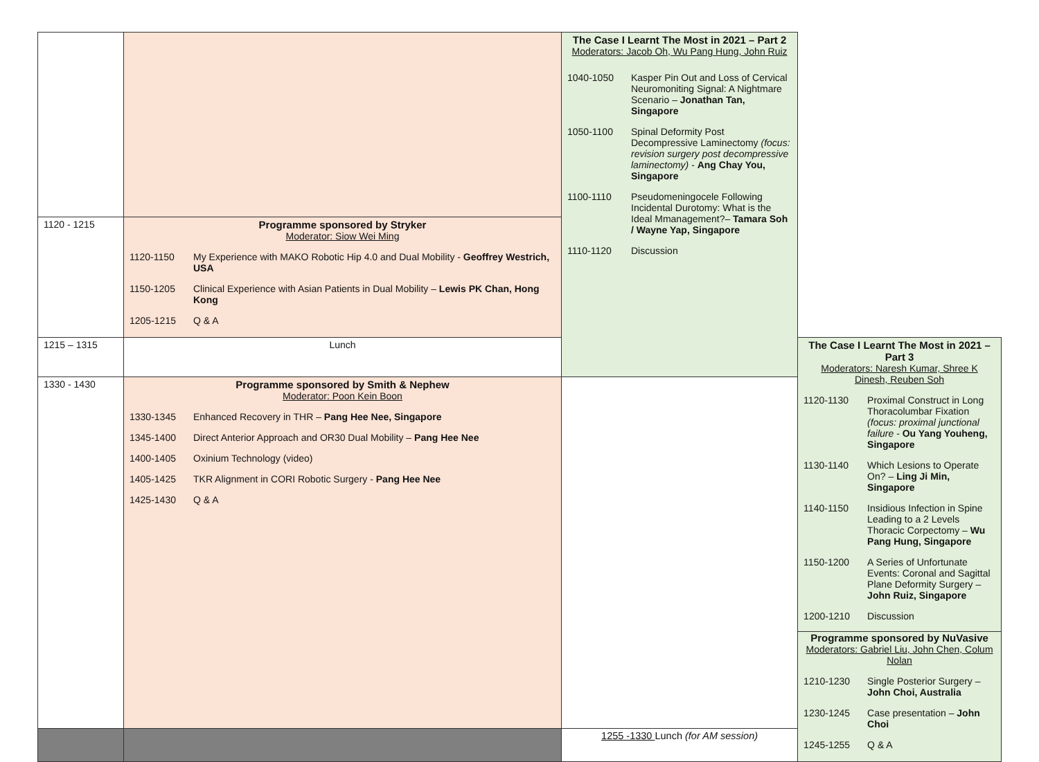| | | The Case I Learnt The Most in 2021 – Part 2 Moderators: Jacob Oh, Wu Pang Hung, John Ruiz 1040-1050 Kasper Pin Out and Loss of Cervical Neuromoniting Signal: A Nightmare Scenario – Jonathan Tan, Singapore 1050-1100 Spinal Deformity Post Decompressive Laminectomy (focus: revision surgery post decompressive laminectomy) - Ang Chay You, Singapore 1100-1110 Pseudomeningocele Following Incidental Durotomy: What is the Ideal Mmanagement?– Tamara Soh / Wayne Yap, Singapore 1110-1120 Discussion | |
| 1120 - 1215 | Programme sponsored by Stryker Moderator: Siow Wei Ming 1120-1150 My Experience with MAKO Robotic Hip 4.0 and Dual Mobility - Geoffrey Westrich, USA 1150-1205 Clinical Experience with Asian Patients in Dual Mobility – Lewis PK Chan, Hong Kong 1205-1215 Q & A | | |
| 1215 – 1315 | Lunch | | The Case I Learnt The Most in 2021 – Part 3 Moderators: Naresh Kumar, Shree K Dinesh, Reuben Soh 1120-1130 Proximal Construct in Long Thoracolumbar Fixation (focus: proximal junctional failure - Ou Yang Youheng, Singapore 1130-1140 Which Lesions to Operate On? – Ling Ji Min, Singapore 1140-1150 Insidious Infection in Spine Leading to a 2 Levels Thoracic Corpectomy – Wu Pang Hung, Singapore 1150-1200 A Series of Unfortunate Events: Coronal and Sagittal Plane Deformity Surgery – John Ruiz, Singapore 1200-1210 Discussion Programme sponsored by NuVasive Moderators: Gabriel Liu, John Chen, Colum Nolan 1210-1230 Single Posterior Surgery – John Choi, Australia 1230-1245 Case presentation – John Choi 1245-1255 Q & A |
| 1330 - 1430 | Programme sponsored by Smith & Nephew Moderator: Poon Kein Boon 1330-1345 Enhanced Recovery in THR – Pang Hee Nee, Singapore 1345-1400 Direct Anterior Approach and OR30 Dual Mobility – Pang Hee Nee 1400-1405 Oxinium Technology (video) 1405-1425 TKR Alignment in CORI Robotic Surgery - Pang Hee Nee 1425-1430 Q & A | | |
| | | 1255 -1330 Lunch (for AM session) | |